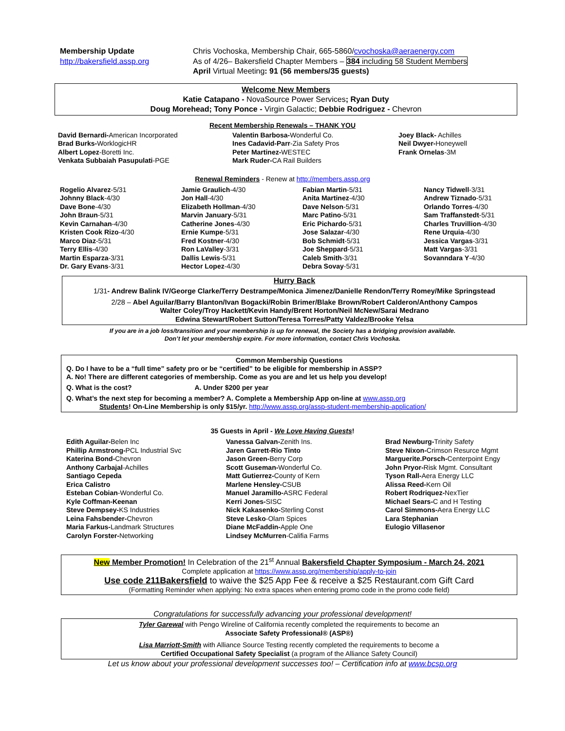Membership Update
http://bakersfield.assp.org
Chris Vochoska, Membership Chair, 665-5860/cvochoska@aeraenergy.com
As of 4/26– Bakersfield Chapter Members – 384 including 58 Student Members
April Virtual Meeting: 91 (56 members/35 guests)
Welcome New Members
Katie Catapano - NovaSource Power Services; Ryan Duty
Doug Morehead; Tony Ponce - Virgin Galactic; Debbie Rodriguez - Chevron
Recent Membership Renewals – THANK YOU
David Bernardi-American Incorporated
Brad Burks-WorklogicHR
Albert Lopez-Boretti Inc.
Venkata Subbaiah Pasupulati-PGE
Valentin Barbosa-Wonderful Co.
Ines Cadavid-Parr-Zia Safety Pros
Peter Martinez-WESTEC
Mark Ruder-CA Rail Builders
Joey Black- Achilles
Neil Dwyer-Honeywell
Frank Ornelas-3M
Renewal Reminders - Renew at http://members.assp.org
Rogelio Alvarez-5/31
Johnny Black-4/30
Dave Bone-4/30
John Braun-5/31
Kevin Carnahan-4/30
Kristen Cook Rizo-4/30
Marco Diaz-5/31
Terry Ellis-4/30
Martin Esparza-3/31
Dr. Gary Evans-3/31
Jamie Graulich-4/30
Jon Hall-4/30
Elizabeth Hollman-4/30
Marvin January-5/31
Catherine Jones-4/30
Ernie Kumpe-5/31
Fred Kostner-4/30
Ron LaValley-3/31
Dallis Lewis-5/31
Hector Lopez-4/30
Fabian Martin-5/31
Anita Martinez-4/30
Dave Nelson-5/31
Marc Patino-5/31
Eric Pichardo-5/31
Jose Salazar-4/30
Bob Schmidt-5/31
Joe Sheppard-5/31
Caleb Smith-3/31
Debra Sovay-5/31
Nancy Tidwell-3/31
Andrew Tiznado-5/31
Orlando Torres-4/30
Sam Traffanstedt-5/31
Charles Truvillion-4/30
Rene Urquia-4/30
Jessica Vargas-3/31
Matt Vargas-3/31
Sovanndara Y-4/30
Hurry Back
1/31- Andrew Balink IV/George Clarke/Terry Destrampe/Monica Jimenez/Danielle Rendon/Terry Romey/Mike Springstead
2/28 – Abel Aguilar/Barry Blanton/Ivan Bogacki/Robin Brimer/Blake Brown/Robert Calderon/Anthony Campos
Walter Coley/Troy Hackett/Kevin Handy/Brent Horton/Neil McNew/Sarai Medrano
Edwina Stewart/Robert Sutton/Teresa Torres/Patty Valdez/Brooke Yelsa
If you are in a job loss/transition and your membership is up for renewal, the Society has a bridging provision available.
Don’t let your membership expire. For more information, contact Chris Vochoska.
Common Membership Questions
Q. Do I have to be a “full time” safety pro or be “certified” to be eligible for membership in ASSP?
A. No! There are different categories of membership. Come as you are and let us help you develop!
Q. What is the cost? A. Under $200 per year
Q. What’s the next step for becoming a member? A. Complete a Membership App on-line at www.assp.org
Students! On-Line Membership is only $15/yr. http://www.assp.org/assp-student-membership-application/
35 Guests in April - We Love Having Guests!
Edith Aguilar-Belen Inc
Phillip Armstrong-PCL Industrial Svc
Katerina Bond-Chevron
Anthony Carbajal-Achilles
Santiago Cepeda
Erica Calistro
Esteban Cobian-Wonderful Co.
Kyle Coffman-Keenan
Steve Dempsey-KS Industries
Leina Fahsbender-Chevron
Maria Farkus-Landmark Structures
Carolyn Forster-Networking
Vanessa Galvan-Zenith Ins.
Jaren Garrett-Rio Tinto
Jason Green-Berry Corp
Scott Guseman-Wonderful Co.
Matt Gutierrez-County of Kern
Marlene Hensley-CSUB
Manuel Jaramillo-ASRC Federal
Kerri Jones-SISC
Nick Kakasenko-Sterling Const
Steve Lesko-Olam Spices
Diane McFaddin-Apple One
Lindsey McMurren-Califia Farms
Brad Newburg-Trinity Safety
Steve Nixon-Crimson Resurce Mgmt
Marguerite.Porsch-Centerpoint Engy
John Pryor-Risk Mgmt. Consultant
Tyson Rall-Aera Energy LLC
Alissa Reed-Kern Oil
Robert Rodriquez-NexTier
Michael Sears-C and H Testing
Carol Simmons-Aera Energy LLC
Lara Stephanian
Eulogio Villasenor
New Member Promotion! In Celebration of the 21<sup>st</sup> Annual Bakersfield Chapter Symposium - March 24, 2021
Complete application at https://www.assp.org/membership/apply-to-join
Use code 211Bakersfield to waive the $25 App Fee & receive a $25 Restaurant.com Gift Card
(Formatting Reminder when applying: No extra spaces when entering promo code in the promo code field)
Congratulations for successfully advancing your professional development!
Tyler Garewal with Pengo Wireline of California recently completed the requirements to become an
Associate Safety Professional® (ASP®)
Lisa Marriott-Smith with Alliance Source Testing recently completed the requirements to become a
Certified Occupational Safety Specialist (a program of the Alliance Safety Council)
Let us know about your professional development successes too! – Certification info at www.bcsp.org